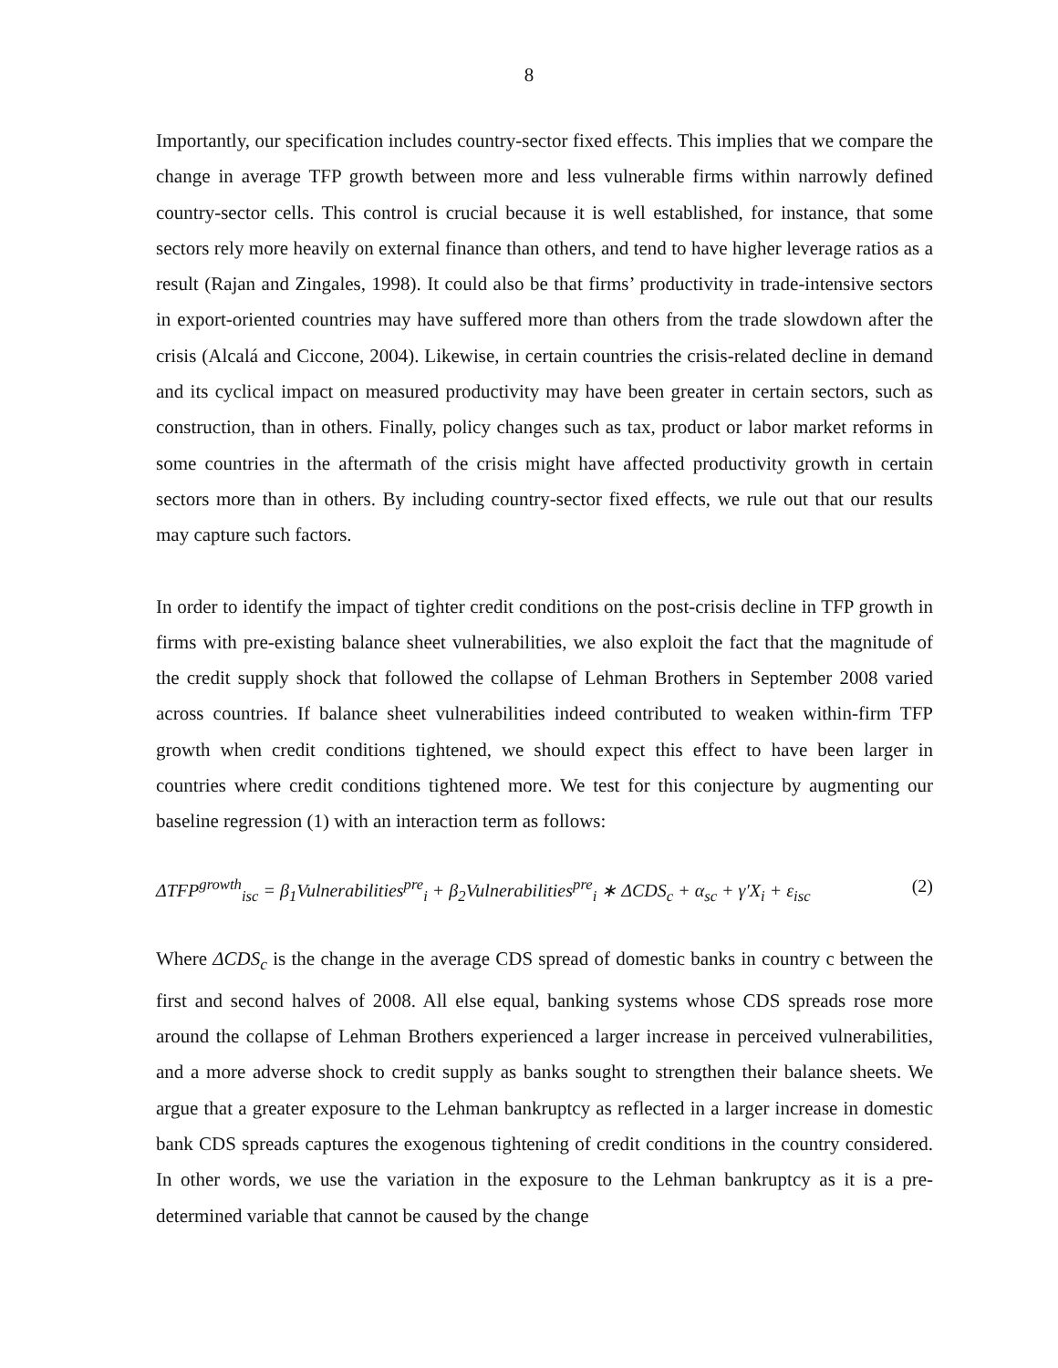8
Importantly, our specification includes country-sector fixed effects. This implies that we compare the change in average TFP growth between more and less vulnerable firms within narrowly defined country-sector cells. This control is crucial because it is well established, for instance, that some sectors rely more heavily on external finance than others, and tend to have higher leverage ratios as a result (Rajan and Zingales, 1998). It could also be that firms’ productivity in trade-intensive sectors in export-oriented countries may have suffered more than others from the trade slowdown after the crisis (Alcalá and Ciccone, 2004). Likewise, in certain countries the crisis-related decline in demand and its cyclical impact on measured productivity may have been greater in certain sectors, such as construction, than in others. Finally, policy changes such as tax, product or labor market reforms in some countries in the aftermath of the crisis might have affected productivity growth in certain sectors more than in others. By including country-sector fixed effects, we rule out that our results may capture such factors.
In order to identify the impact of tighter credit conditions on the post-crisis decline in TFP growth in firms with pre-existing balance sheet vulnerabilities, we also exploit the fact that the magnitude of the credit supply shock that followed the collapse of Lehman Brothers in September 2008 varied across countries. If balance sheet vulnerabilities indeed contributed to weaken within-firm TFP growth when credit conditions tightened, we should expect this effect to have been larger in countries where credit conditions tightened more. We test for this conjecture by augmenting our baseline regression (1) with an interaction term as follows:
ΔTFP<sup>growth</sup><sub>isc</sub> = β<sub>1</sub>Vulnerabilities<sup>pre</sup><sub>i</sub> + β<sub>2</sub>Vulnerabilities<sup>pre</sup><sub>i</sub> ∗ ΔCDS<sub>c</sub> + α<sub>sc</sub> + γ′X<sub>i</sub> + ε<sub>isc</sub> (2)
Where ΔCDS<sub>c</sub> is the change in the average CDS spread of domestic banks in country c between the first and second halves of 2008. All else equal, banking systems whose CDS spreads rose more around the collapse of Lehman Brothers experienced a larger increase in perceived vulnerabilities, and a more adverse shock to credit supply as banks sought to strengthen their balance sheets. We argue that a greater exposure to the Lehman bankruptcy as reflected in a larger increase in domestic bank CDS spreads captures the exogenous tightening of credit conditions in the country considered. In other words, we use the variation in the exposure to the Lehman bankruptcy as it is a pre-determined variable that cannot be caused by the change